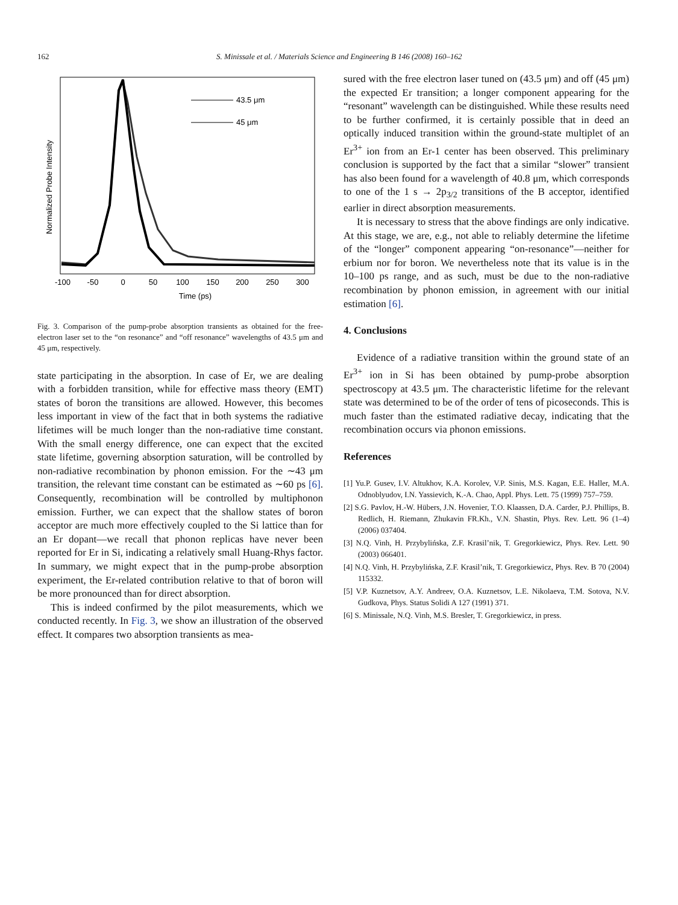162 S. Minissale et al. / Materials Science and Engineering B 146 (2008) 160–162
Normalized Probe Intensity
-100
-50
0
50
100
150
200
250
300
Time (ps)
43.5 μm
45 μm
Fig. 3. Comparison of the pump-probe absorption transients as obtained for the free-electron laser set to the “on resonance” and “off resonance” wavelengths of 43.5 μm and 45 μm, respectively.
state participating in the absorption. In case of Er, we are dealing with a forbidden transition, while for effective mass theory (EMT) states of boron the transitions are allowed. However, this becomes less important in view of the fact that in both systems the radiative lifetimes will be much longer than the non-radiative time constant. With the small energy difference, one can expect that the excited state lifetime, governing absorption saturation, will be controlled by non-radiative recombination by phonon emission. For the ∼43 μm transition, the relevant time constant can be estimated as ∼60 ps [6]. Consequently, recombination will be controlled by multiphonon emission. Further, we can expect that the shallow states of boron acceptor are much more effectively coupled to the Si lattice than for an Er dopant—we recall that phonon replicas have never been reported for Er in Si, indicating a relatively small Huang-Rhys factor. In summary, we might expect that in the pump-probe absorption experiment, the Er-related contribution relative to that of boron will be more pronounced than for direct absorption.
This is indeed confirmed by the pilot measurements, which we conducted recently. In Fig. 3, we show an illustration of the observed effect. It compares two absorption transients as mea-
sured with the free electron laser tuned on (43.5 μm) and off (45 μm) the expected Er transition; a longer component appearing for the “resonant” wavelength can be distinguished. While these results need to be further confirmed, it is certainly possible that in deed an optically induced transition within the ground-state multiplet of an Er<sup>3+</sup> ion from an Er-1 center has been observed. This preliminary conclusion is supported by the fact that a similar “slower” transient has also been found for a wavelength of 40.8 μm, which corresponds to one of the 1 s → 2p<sub>3/2</sub> transitions of the B acceptor, identified earlier in direct absorption measurements.
It is necessary to stress that the above findings are only indicative. At this stage, we are, e.g., not able to reliably determine the lifetime of the “longer” component appearing “on-resonance”—neither for erbium nor for boron. We nevertheless note that its value is in the 10–100 ps range, and as such, must be due to the non-radiative recombination by phonon emission, in agreement with our initial estimation [6].
4. Conclusions
Evidence of a radiative transition within the ground state of an Er<sup>3+</sup> ion in Si has been obtained by pump-probe absorption spectroscopy at 43.5 μm. The characteristic lifetime for the relevant state was determined to be of the order of tens of picoseconds. This is much faster than the estimated radiative decay, indicating that the recombination occurs via phonon emissions.
References
[1] Yu.P. Gusev, I.V. Altukhov, K.A. Korolev, V.P. Sinis, M.S. Kagan, E.E. Haller, M.A. Odnoblyudov, I.N. Yassievich, K.-A. Chao, Appl. Phys. Lett. 75 (1999) 757–759.
[2] S.G. Pavlov, H.-W. Hübers, J.N. Hovenier, T.O. Klaassen, D.A. Carder, P.J. Phillips, B. Redlich, H. Riemann, Zhukavin FR.Kh., V.N. Shastin, Phys. Rev. Lett. 96 (1–4) (2006) 037404.
[3] N.Q. Vinh, H. Przybylińska, Z.F. Krasil’nik, T. Gregorkiewicz, Phys. Rev. Lett. 90 (2003) 066401.
[4] N.Q. Vinh, H. Przybylińska, Z.F. Krasil’nik, T. Gregorkiewicz, Phys. Rev. B 70 (2004) 115332.
[5] V.P. Kuznetsov, A.Y. Andreev, O.A. Kuznetsov, L.E. Nikolaeva, T.M. Sotova, N.V. Gudkova, Phys. Status Solidi A 127 (1991) 371.
[6] S. Minissale, N.Q. Vinh, M.S. Bresler, T. Gregorkiewicz, in press.